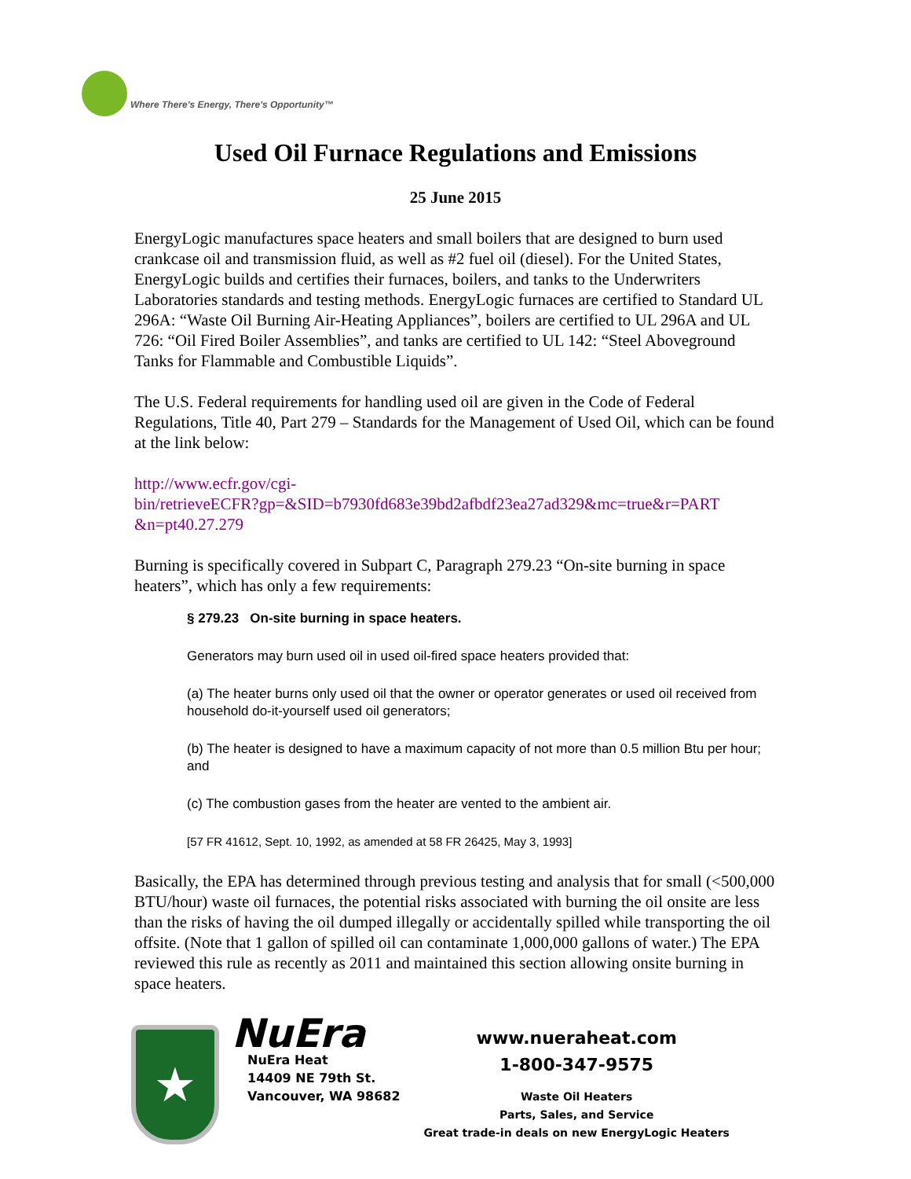Where There's Energy, There's Opportunity™
Used Oil Furnace Regulations and Emissions
25 June 2015
EnergyLogic manufactures space heaters and small boilers that are designed to burn used crankcase oil and transmission fluid, as well as #2 fuel oil (diesel). For the United States, EnergyLogic builds and certifies their furnaces, boilers, and tanks to the Underwriters Laboratories standards and testing methods. EnergyLogic furnaces are certified to Standard UL 296A: “Waste Oil Burning Air-Heating Appliances”, boilers are certified to UL 296A and UL 726: “Oil Fired Boiler Assemblies”, and tanks are certified to UL 142: “Steel Aboveground Tanks for Flammable and Combustible Liquids”.
The U.S. Federal requirements for handling used oil are given in the Code of Federal Regulations, Title 40, Part 279 – Standards for the Management of Used Oil, which can be found at the link below:
http://www.ecfr.gov/cgi-
bin/retrieveECFR?gp=&SID=b7930fd683e39bd2afbdf23ea27ad329&mc=true&r=PART
&n=pt40.27.279
Burning is specifically covered in Subpart C, Paragraph 279.23 “On-site burning in space heaters”, which has only a few requirements:
§ 279.23 On-site burning in space heaters.
Generators may burn used oil in used oil-fired space heaters provided that:
(a) The heater burns only used oil that the owner or operator generates or used oil received from household do-it-yourself used oil generators;
(b) The heater is designed to have a maximum capacity of not more than 0.5 million Btu per hour; and
(c) The combustion gases from the heater are vented to the ambient air.
[57 FR 41612, Sept. 10, 1992, as amended at 58 FR 26425, May 3, 1993]
Basically, the EPA has determined through previous testing and analysis that for small (<500,000 BTU/hour) waste oil furnaces, the potential risks associated with burning the oil onsite are less than the risks of having the oil dumped illegally or accidentally spilled while transporting the oil offsite. (Note that 1 gallon of spilled oil can contaminate 1,000,000 gallons of water.) The EPA reviewed this rule as recently as 2011 and maintained this section allowing onsite burning in space heaters.
★
NuEra
NuEra Heat
14409 NE 79th St.
Vancouver, WA 98682
www.nueraheat.com
1-800-347-9575
Waste Oil Heaters
Parts, Sales, and Service
Great trade-in deals on new EnergyLogic Heaters